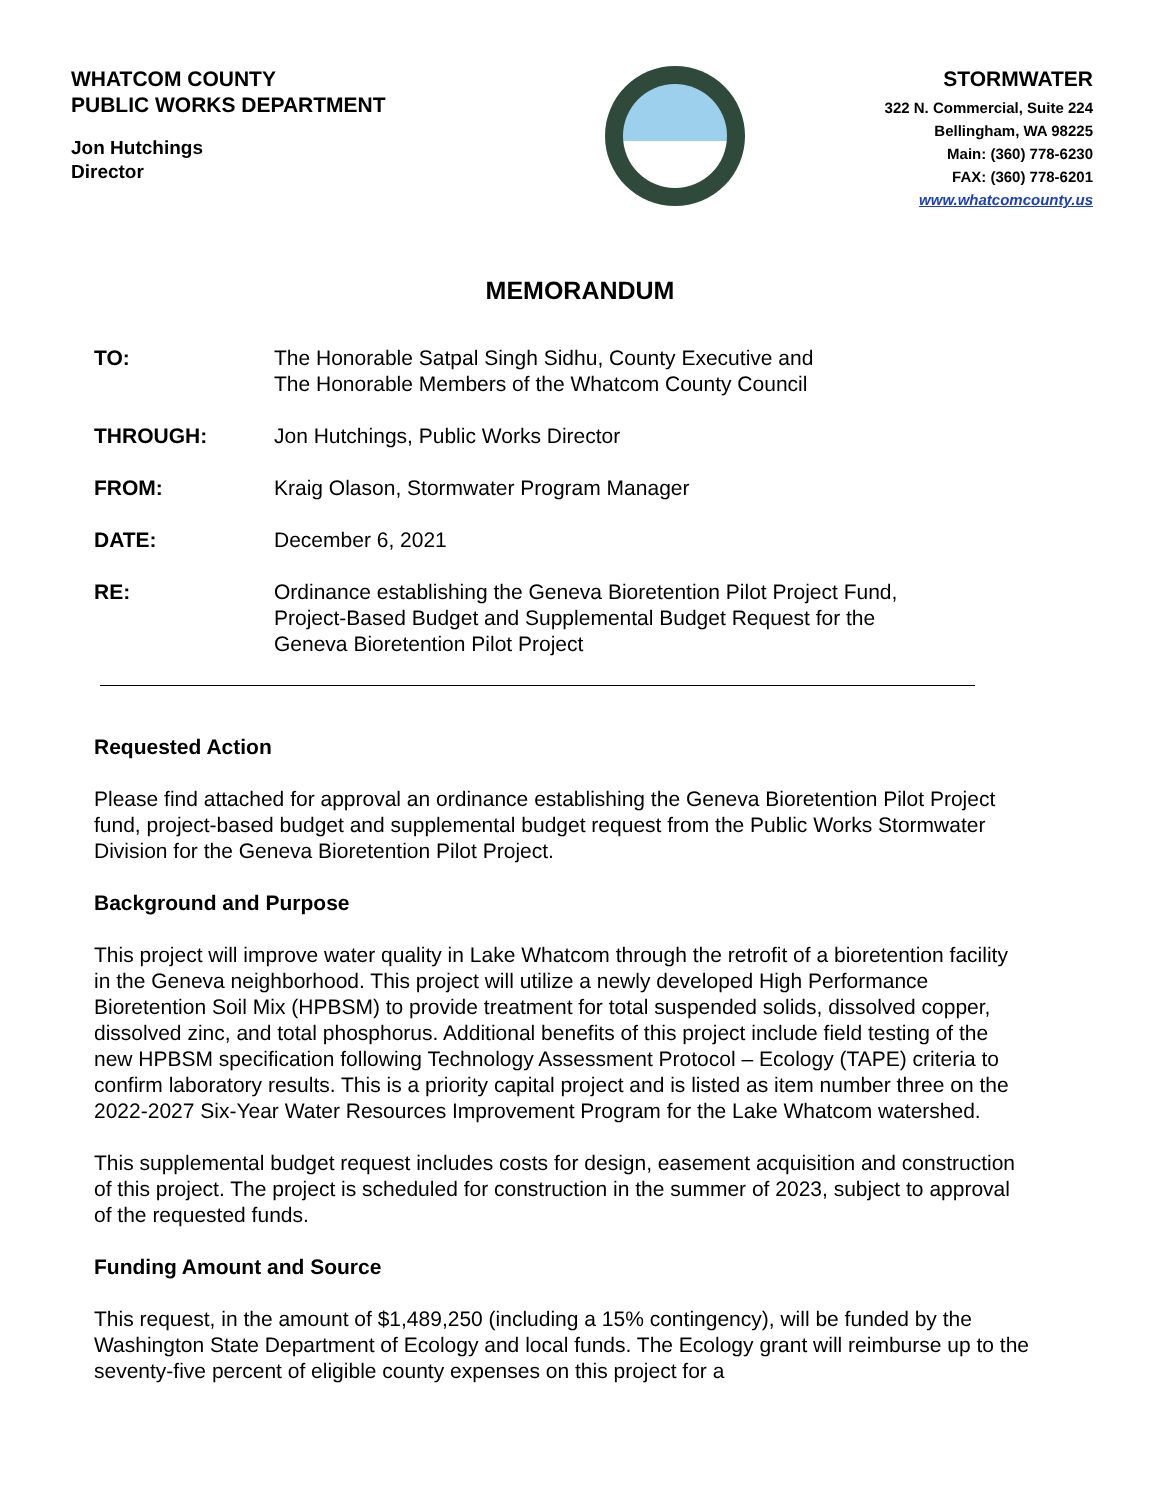WHATCOM COUNTY
PUBLIC WORKS DEPARTMENT
Jon Hutchings
Director
STORMWATER
322 N. Commercial, Suite 224
Bellingham, WA 98225
Main: (360) 778-6230
FAX: (360) 778-6201
www.whatcomcounty.us
MEMORANDUM
TO: The Honorable Satpal Singh Sidhu, County Executive and
The Honorable Members of the Whatcom County Council
THROUGH: Jon Hutchings, Public Works Director
FROM: Kraig Olason, Stormwater Program Manager
DATE: December 6, 2021
RE: Ordinance establishing the Geneva Bioretention Pilot Project Fund,
Project-Based Budget and Supplemental Budget Request for the
Geneva Bioretention Pilot Project
Requested Action
Please find attached for approval an ordinance establishing the Geneva Bioretention Pilot Project fund, project-based budget and supplemental budget request from the Public Works Stormwater Division for the Geneva Bioretention Pilot Project.
Background and Purpose
This project will improve water quality in Lake Whatcom through the retrofit of a bioretention facility in the Geneva neighborhood. This project will utilize a newly developed High Performance Bioretention Soil Mix (HPBSM) to provide treatment for total suspended solids, dissolved copper, dissolved zinc, and total phosphorus. Additional benefits of this project include field testing of the new HPBSM specification following Technology Assessment Protocol – Ecology (TAPE) criteria to confirm laboratory results. This is a priority capital project and is listed as item number three on the 2022-2027 Six-Year Water Resources Improvement Program for the Lake Whatcom watershed.
This supplemental budget request includes costs for design, easement acquisition and construction of this project. The project is scheduled for construction in the summer of 2023, subject to approval of the requested funds.
Funding Amount and Source
This request, in the amount of $1,489,250 (including a 15% contingency), will be funded by the Washington State Department of Ecology and local funds. The Ecology grant will reimburse up to the seventy-five percent of eligible county expenses on this project for a